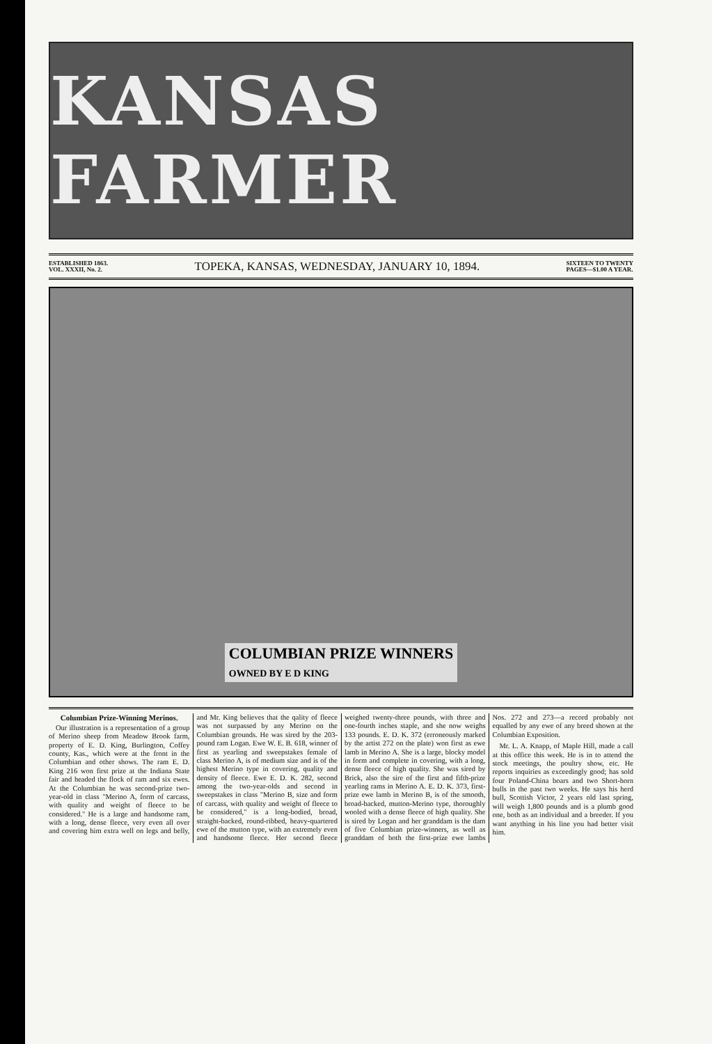KANSAS FARMER
ESTABLISHED 1863.
VOL. XXXII, No. 2.
TOPEKA, KANSAS, WEDNESDAY, JANUARY 10, 1894.
SIXTEEN TO TWENTY
PAGES—$1.00 A YEAR.
COLUMBIAN PRIZE WINNERS
OWNED BY E D KING
Columbian Prize-Winning Merinos.
Our illustration is a representation of a group of Merino sheep from Meadow Brook farm, property of E. D. King, Burlington, Coffey county, Kas., which were at the front in the Columbian and other shows. The ram E. D. King 216 won first prize at the Indiana State fair and headed the flock of ram and six ewes. At the Columbian he was second-prize two-year-old in class "Merino A, form of carcass, with quality and weight of fleece to be considered." He is a large and handsome ram, with a long, dense fleece, very even all over and covering him extra well on legs and belly, and Mr. King believes that the qality of fleece was not surpassed by any Merino on the Columbian grounds. He was sired by the 203-pound ram Logan. Ewe W. E. B. 618, winner of first as yearling and sweepstakes female of class Merino A, is of medium size and is of the highest Merino type in covering, quality and density of fleece. Ewe E. D. K. 282, second among the two-year-olds and second in sweepstakes in class "Merino B, size and form of carcass, with quality and weight of fleece to be considered," is a long-bodied, broad, straight-backed, round-ribbed, heavy-quartered ewe of the mutton type, with an extremely even and handsome fleece. Her second fleece weighed twenty-three pounds, with three and one-fourth inches staple, and she now weighs 133 pounds. E. D. K. 372 (erroneously marked by the artist 272 on the plate) won first as ewe lamb in Merino A. She is a large, blocky model in form and complete in covering, with a long, dense fleece of high quality. She was sired by Brick, also the sire of the first and fifth-prize yearling rams in Merino A. E. D. K. 373, first-prize ewe lamb in Merino B, is of the smooth, broad-backed, mutton-Merino type, thoroughly wooled with a dense fleece of high quality. She is sired by Logan and her granddam is the dam of five Columbian prize-winners, as well as granddam of both the first-prize ewe lambs Nos. 272 and 273—a record probably not equalled by any ewe of any breed shown at the Columbian Exposition.
Mr. L. A. Knapp, of Maple Hill, made a call at this office this week. He is in to attend the stock meetings, the poultry show, etc. He reports inquiries as exceedingly good; has sold four Poland-China boars and two Short-horn bulls in the past two weeks. He says his herd bull, Scottish Victor, 2 years old last spring, will weigh 1,800 pounds and is a plumb good one, both as an individual and a breeder. If you want anything in his line you had better visit him.